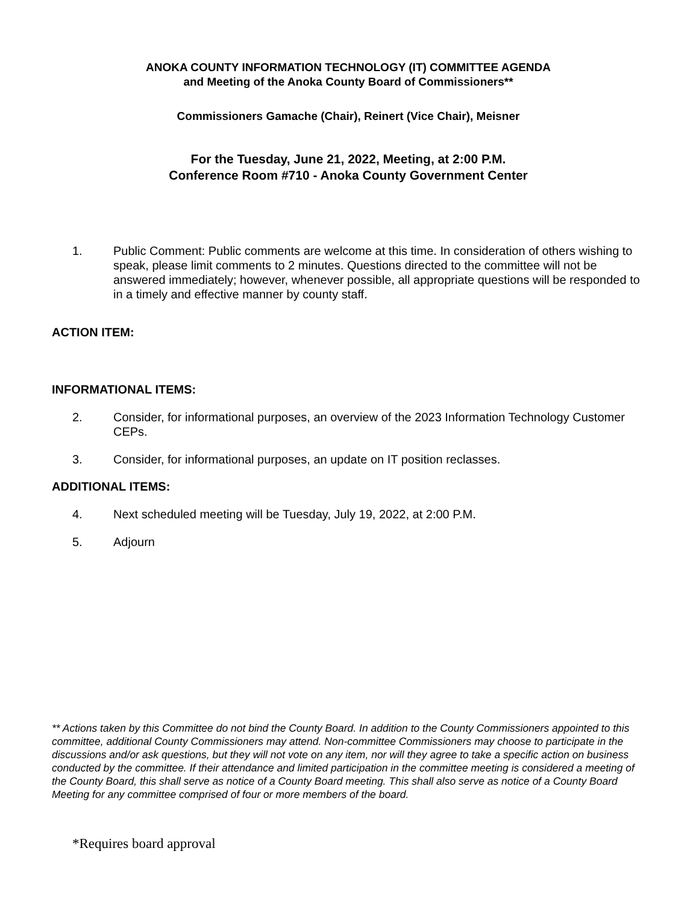ANOKA COUNTY INFORMATION TECHNOLOGY (IT) COMMITTEE AGENDA
and Meeting of the Anoka County Board of Commissioners**
Commissioners Gamache (Chair), Reinert (Vice Chair), Meisner
For the Tuesday, June 21, 2022, Meeting, at 2:00 P.M.
Conference Room #710 - Anoka County Government Center
1. Public Comment: Public comments are welcome at this time. In consideration of others wishing to speak, please limit comments to 2 minutes. Questions directed to the committee will not be answered immediately; however, whenever possible, all appropriate questions will be responded to in a timely and effective manner by county staff.
ACTION ITEM:
INFORMATIONAL ITEMS:
2. Consider, for informational purposes, an overview of the 2023 Information Technology Customer CEPs.
3. Consider, for informational purposes, an update on IT position reclasses.
ADDITIONAL ITEMS:
4. Next scheduled meeting will be Tuesday, July 19, 2022, at 2:00 P.M.
5. Adjourn
** Actions taken by this Committee do not bind the County Board. In addition to the County Commissioners appointed to this committee, additional County Commissioners may attend. Non-committee Commissioners may choose to participate in the discussions and/or ask questions, but they will not vote on any item, nor will they agree to take a specific action on business conducted by the committee. If their attendance and limited participation in the committee meeting is considered a meeting of the County Board, this shall serve as notice of a County Board meeting. This shall also serve as notice of a County Board Meeting for any committee comprised of four or more members of the board.
*Requires board approval